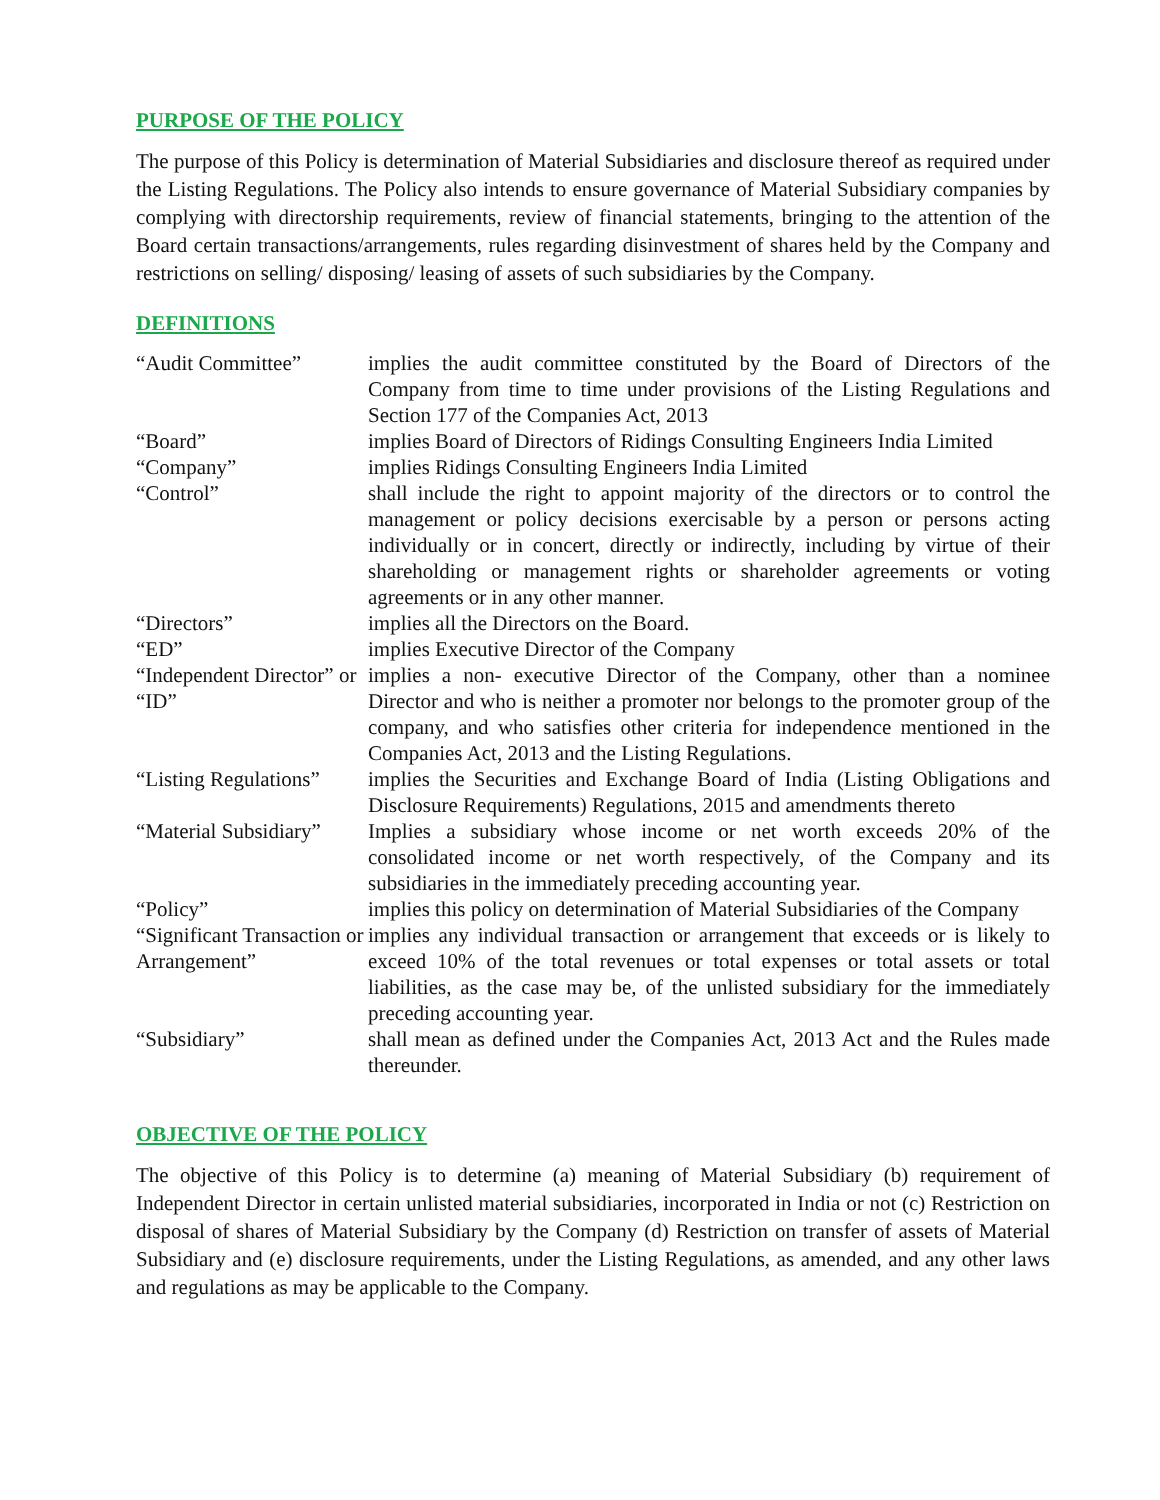PURPOSE OF THE POLICY
The purpose of this Policy is determination of Material Subsidiaries and disclosure thereof as required under the Listing Regulations. The Policy also intends to ensure governance of Material Subsidiary companies by complying with directorship requirements, review of financial statements, bringing to the attention of the Board certain transactions/arrangements, rules regarding disinvestment of shares held by the Company and restrictions on selling/ disposing/ leasing of assets of such subsidiaries by the Company.
DEFINITIONS
| “Audit Committee” | implies the audit committee constituted by the Board of Directors of the Company from time to time under provisions of the Listing Regulations and Section 177 of the Companies Act, 2013 |
| “Board” | implies Board of Directors of Ridings Consulting Engineers India Limited |
| “Company” | implies Ridings Consulting Engineers India Limited |
| “Control” | shall include the right to appoint majority of the directors or to control the management or policy decisions exercisable by a person or persons acting individually or in concert, directly or indirectly, including by virtue of their shareholding or management rights or shareholder agreements or voting agreements or in any other manner. |
| “Directors” | implies all the Directors on the Board. |
| “ED” | implies Executive Director of the Company |
| “Independent Director” or “ID” | implies a non- executive Director of the Company, other than a nominee Director and who is neither a promoter nor belongs to the promoter group of the company, and who satisfies other criteria for independence mentioned in the Companies Act, 2013 and the Listing Regulations. |
| “Listing Regulations” | implies the Securities and Exchange Board of India (Listing Obligations and Disclosure Requirements) Regulations, 2015 and amendments thereto |
| “Material Subsidiary” | Implies a subsidiary whose income or net worth exceeds 20% of the consolidated income or net worth respectively, of the Company and its subsidiaries in the immediately preceding accounting year. |
| “Policy” | implies this policy on determination of Material Subsidiaries of the Company |
| “Significant Transaction or Arrangement” | implies any individual transaction or arrangement that exceeds or is likely to exceed 10% of the total revenues or total expenses or total assets or total liabilities, as the case may be, of the unlisted subsidiary for the immediately preceding accounting year. |
| “Subsidiary” | shall mean as defined under the Companies Act, 2013 Act and the Rules made thereunder. |
OBJECTIVE OF THE POLICY
The objective of this Policy is to determine (a) meaning of Material Subsidiary (b) requirement of Independent Director in certain unlisted material subsidiaries, incorporated in India or not (c) Restriction on disposal of shares of Material Subsidiary by the Company (d) Restriction on transfer of assets of Material Subsidiary and (e) disclosure requirements, under the Listing Regulations, as amended, and any other laws and regulations as may be applicable to the Company.